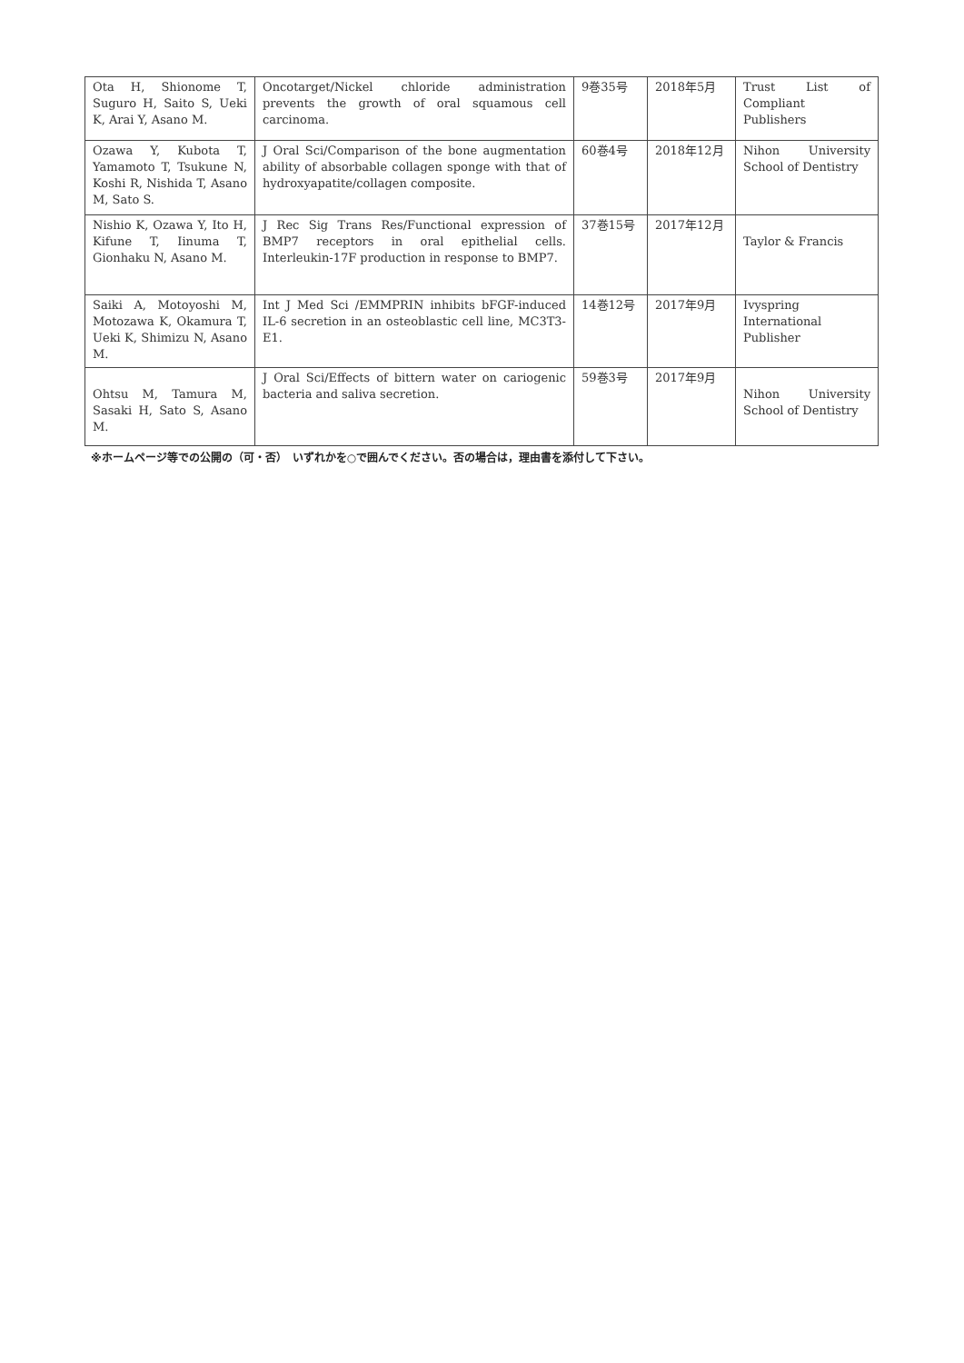| Ota H, Shionome T, Suguro H, Saito S, Ueki K, Arai Y, Asano M. | Oncotarget/Nickel chloride administration prevents the growth of oral squamous cell carcinoma. | 9巻35号 | 2018年5月 | Trust List of Compliant Publishers |
| Ozawa Y, Kubota T, Yamamoto T, Tsukune N, Koshi R, Nishida T, Asano M, Sato S. | J Oral Sci/Comparison of the bone augmentation ability of absorbable collagen sponge with that of hydroxyapatite/collagen composite. | 60巻4号 | 2018年12月 | Nihon University School of Dentistry |
| Nishio K, Ozawa Y, Ito H, Kifune T, Iinuma T, Gionhaku N, Asano M. | J Rec Sig Trans Res/Functional expression of BMP7 receptors in oral epithelial cells. Interleukin-17F production in response to BMP7. | 37巻15号 | 2017年12月 | Taylor & Francis |
| Saiki A, Motoyoshi M, Motozawa K, Okamura T, Ueki K, Shimizu N, Asano M. | Int J Med Sci /EMMPRIN inhibits bFGF-induced IL-6 secretion in an osteoblastic cell line, MC3T3-E1. | 14巻12号 | 2017年9月 | Ivyspring International Publisher |
| Ohtsu M, Tamura M, Sasaki H, Sato S, Asano M. | J Oral Sci/Effects of bittern water on cariogenic bacteria and saliva secretion. | 59巻3号 | 2017年9月 | Nihon University School of Dentistry |
※ホームページ等での公開の（可・否）　いずれかを○で囲んでください。否の場合は，理由書を添付して下さい。